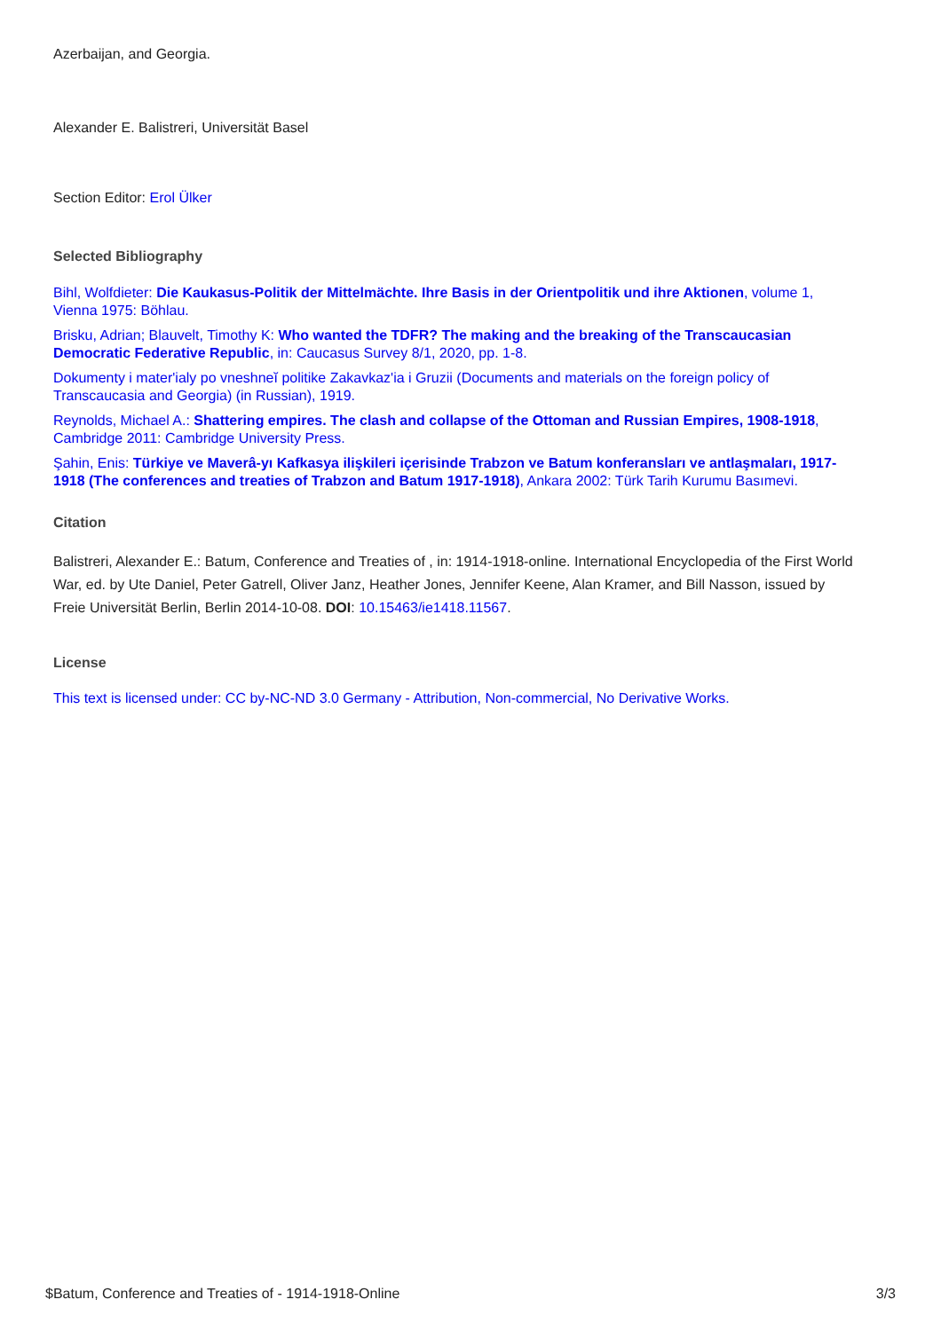Azerbaijan, and Georgia.
Alexander E. Balistreri, Universität Basel
Section Editor: Erol Ülker
Selected Bibliography
Bihl, Wolfdieter: Die Kaukasus-Politik der Mittelmächte. Ihre Basis in der Orientpolitik und ihre Aktionen, volume 1, Vienna 1975: Böhlau.
Brisku, Adrian; Blauvelt, Timothy K: Who wanted the TDFR? The making and the breaking of the Transcaucasian Democratic Federative Republic, in: Caucasus Survey 8/1, 2020, pp. 1-8.
Dokumenty i mater'ialy po vneshneĭ politike Zakavkaz'ia i Gruzii (Documents and materials on the foreign policy of Transcaucasia and Georgia) (in Russian), 1919.
Reynolds, Michael A.: Shattering empires. The clash and collapse of the Ottoman and Russian Empires, 1908-1918, Cambridge 2011: Cambridge University Press.
Şahin, Enis: Türkiye ve Maverâ-yı Kafkasya ilişkileri içerisinde Trabzon ve Batum konferansları ve antlaşmaları, 1917-1918 (The conferences and treaties of Trabzon and Batum 1917-1918), Ankara 2002: Türk Tarih Kurumu Basımevi.
Citation
Balistreri, Alexander E.: Batum, Conference and Treaties of , in: 1914-1918-online. International Encyclopedia of the First World War, ed. by Ute Daniel, Peter Gatrell, Oliver Janz, Heather Jones, Jennifer Keene, Alan Kramer, and Bill Nasson, issued by Freie Universität Berlin, Berlin 2014-10-08. DOI: 10.15463/ie1418.11567.
License
This text is licensed under: CC by-NC-ND 3.0 Germany - Attribution, Non-commercial, No Derivative Works.
$Batum, Conference and Treaties of - 1914-1918-Online 3/3